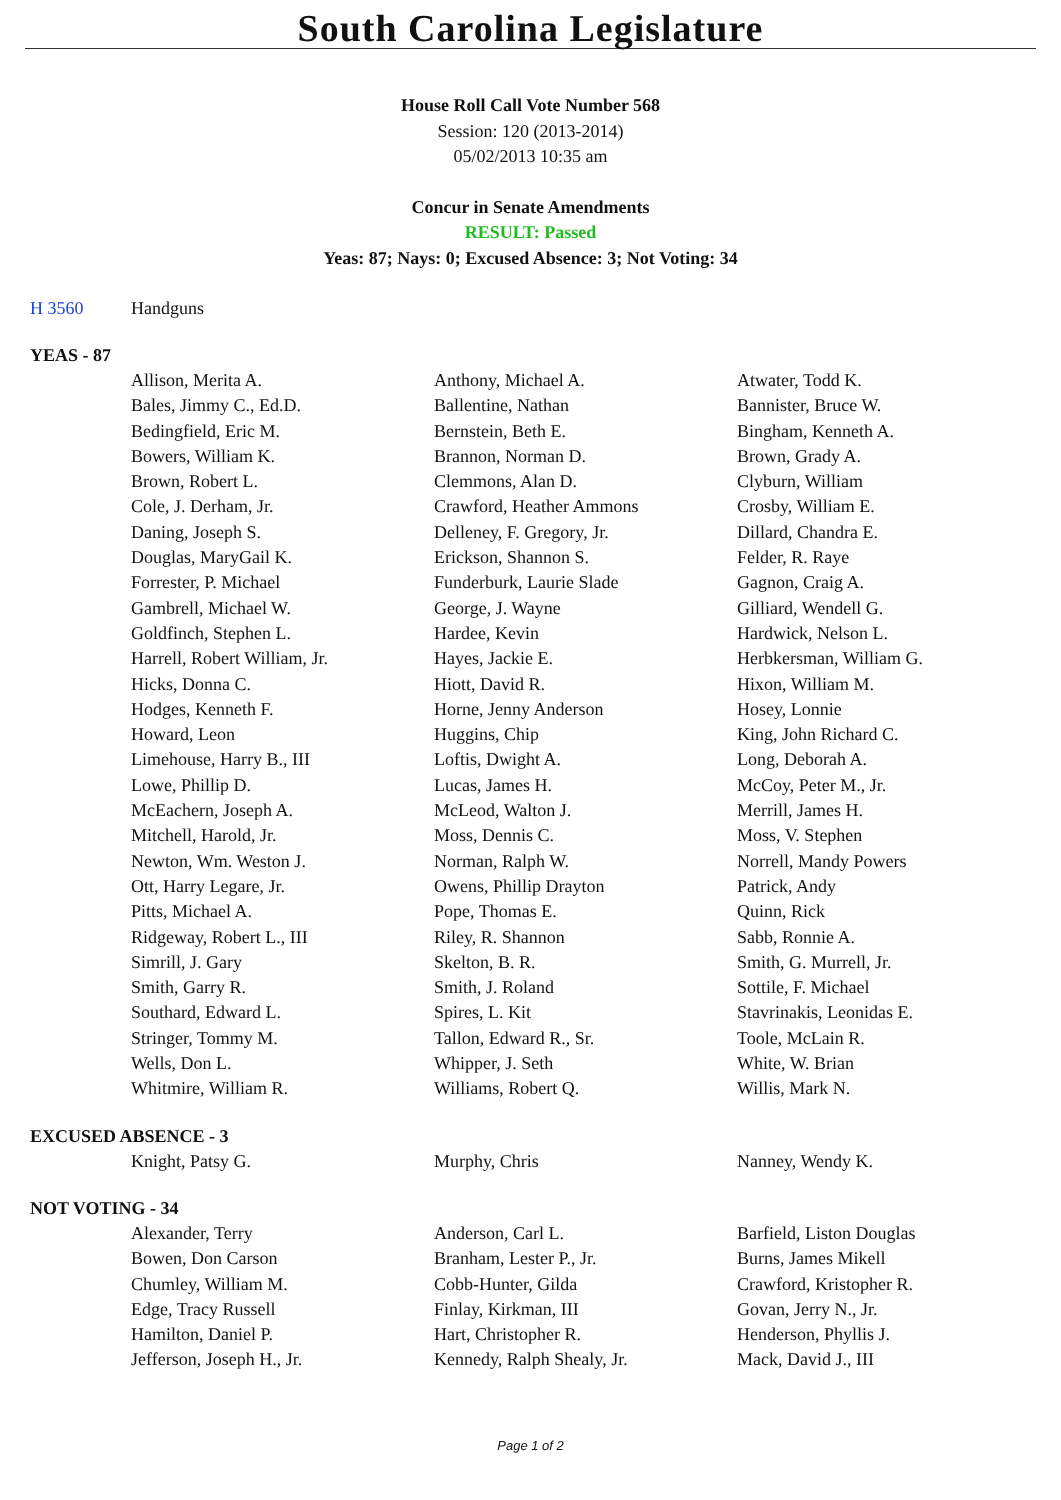South Carolina Legislature
House Roll Call Vote Number 568
Session: 120 (2013-2014)
05/02/2013 10:35 am
Concur in Senate Amendments
RESULT: Passed
Yeas: 87; Nays: 0; Excused Absence: 3; Not Voting: 34
H 3560 Handguns
YEAS - 87
| Allison, Merita A. | Anthony, Michael A. | Atwater, Todd K. |
| Bales, Jimmy C., Ed.D. | Ballentine, Nathan | Bannister, Bruce W. |
| Bedingfield, Eric M. | Bernstein, Beth E. | Bingham, Kenneth A. |
| Bowers, William K. | Brannon, Norman D. | Brown, Grady A. |
| Brown, Robert L. | Clemmons, Alan D. | Clyburn, William |
| Cole, J. Derham, Jr. | Crawford, Heather Ammons | Crosby, William E. |
| Daning, Joseph S. | Delleney, F. Gregory, Jr. | Dillard, Chandra E. |
| Douglas, MaryGail K. | Erickson, Shannon S. | Felder, R. Raye |
| Forrester, P. Michael | Funderburk, Laurie Slade | Gagnon, Craig A. |
| Gambrell, Michael W. | George, J. Wayne | Gilliard, Wendell G. |
| Goldfinch, Stephen L. | Hardee, Kevin | Hardwick, Nelson L. |
| Harrell, Robert William, Jr. | Hayes, Jackie E. | Herbkersman, William G. |
| Hicks, Donna C. | Hiott, David R. | Hixon, William M. |
| Hodges, Kenneth F. | Horne, Jenny Anderson | Hosey, Lonnie |
| Howard, Leon | Huggins, Chip | King, John Richard C. |
| Limehouse, Harry B., III | Loftis, Dwight A. | Long, Deborah A. |
| Lowe, Phillip D. | Lucas, James H. | McCoy, Peter M., Jr. |
| McEachern, Joseph A. | McLeod, Walton J. | Merrill, James H. |
| Mitchell, Harold, Jr. | Moss, Dennis C. | Moss, V. Stephen |
| Newton, Wm. Weston J. | Norman, Ralph W. | Norrell, Mandy Powers |
| Ott, Harry Legare, Jr. | Owens, Phillip Drayton | Patrick, Andy |
| Pitts, Michael A. | Pope, Thomas E. | Quinn, Rick |
| Ridgeway, Robert L., III | Riley, R. Shannon | Sabb, Ronnie A. |
| Simrill, J. Gary | Skelton, B. R. | Smith, G. Murrell, Jr. |
| Smith, Garry R. | Smith, J. Roland | Sottile, F. Michael |
| Southard, Edward L. | Spires, L. Kit | Stavrinakis, Leonidas E. |
| Stringer, Tommy M. | Tallon, Edward R., Sr. | Toole, McLain R. |
| Wells, Don L. | Whipper, J. Seth | White, W. Brian |
| Whitmire, William R. | Williams, Robert Q. | Willis, Mark N. |
EXCUSED ABSENCE - 3
| Knight, Patsy G. | Murphy, Chris | Nanney, Wendy K. |
NOT VOTING - 34
| Alexander, Terry | Anderson, Carl L. | Barfield, Liston Douglas |
| Bowen, Don Carson | Branham, Lester P., Jr. | Burns, James Mikell |
| Chumley, William M. | Cobb-Hunter, Gilda | Crawford, Kristopher R. |
| Edge, Tracy Russell | Finlay, Kirkman, III | Govan, Jerry N., Jr. |
| Hamilton, Daniel P. | Hart, Christopher R. | Henderson, Phyllis J. |
| Jefferson, Joseph H., Jr. | Kennedy, Ralph Shealy, Jr. | Mack, David J., III |
Page 1 of 2